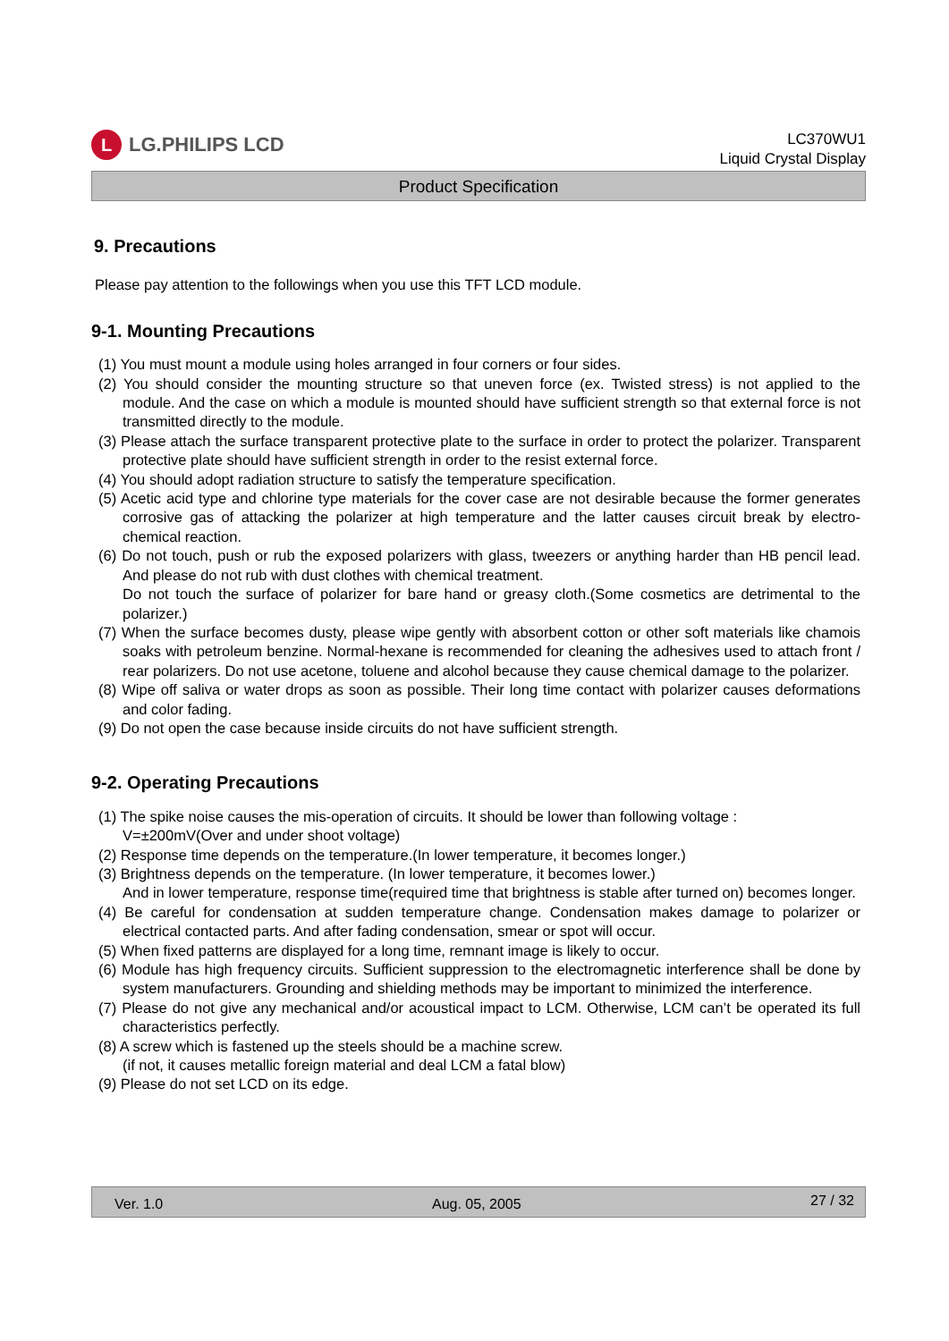L
LG.PHILIPS LCD
LC370WU1
Liquid Crystal Display
Product Specification
9. Precautions
Please pay attention to the followings when you use this TFT LCD module.
9-1. Mounting Precautions
(1) You must mount a module using holes arranged in four corners or four sides.
(2) You should consider the mounting structure so that uneven force (ex. Twisted stress) is not applied to the module. And the case on which a module is mounted should have sufficient strength so that external force is not transmitted directly to the module.
(3) Please attach the surface transparent protective plate to the surface in order to protect the polarizer. Transparent protective plate should have sufficient strength in order to the resist external force.
(4) You should adopt radiation structure to satisfy the temperature specification.
(5) Acetic acid type and chlorine type materials for the cover case are not desirable because the former generates corrosive gas of attacking the polarizer at high temperature and the latter causes circuit break by electro-chemical reaction.
(6) Do not touch, push or rub the exposed polarizers with glass, tweezers or anything harder than HB pencil lead. And please do not rub with dust clothes with chemical treatment.
Do not touch the surface of polarizer for bare hand or greasy cloth.(Some cosmetics are detrimental to the polarizer.)
(7) When the surface becomes dusty, please wipe gently with absorbent cotton or other soft materials like chamois soaks with petroleum benzine. Normal-hexane is recommended for cleaning the adhesives used to attach front / rear polarizers. Do not use acetone, toluene and alcohol because they cause chemical damage to the polarizer.
(8) Wipe off saliva or water drops as soon as possible. Their long time contact with polarizer causes deformations and color fading.
(9) Do not open the case because inside circuits do not have sufficient strength.
9-2. Operating Precautions
(1) The spike noise causes the mis-operation of circuits. It should be lower than following voltage :
V=±200mV(Over and under shoot voltage)
(2) Response time depends on the temperature.(In lower temperature, it becomes longer.)
(3) Brightness depends on the temperature. (In lower temperature, it becomes lower.)
And in lower temperature, response time(required time that brightness is stable after turned on) becomes longer.
(4) Be careful for condensation at sudden temperature change. Condensation makes damage to polarizer or electrical contacted parts. And after fading condensation, smear or spot will occur.
(5) When fixed patterns are displayed for a long time, remnant image is likely to occur.
(6) Module has high frequency circuits. Sufficient suppression to the electromagnetic interference shall be done by system manufacturers. Grounding and shielding methods may be important to minimized the interference.
(7) Please do not give any mechanical and/or acoustical impact to LCM. Otherwise, LCM can’t be operated its full characteristics perfectly.
(8) A screw which is fastened up the steels should be a machine screw.
(if not, it causes metallic foreign material and deal LCM a fatal blow)
(9) Please do not set LCD on its edge.
Ver. 1.0 Aug. 05, 2005 27 / 32